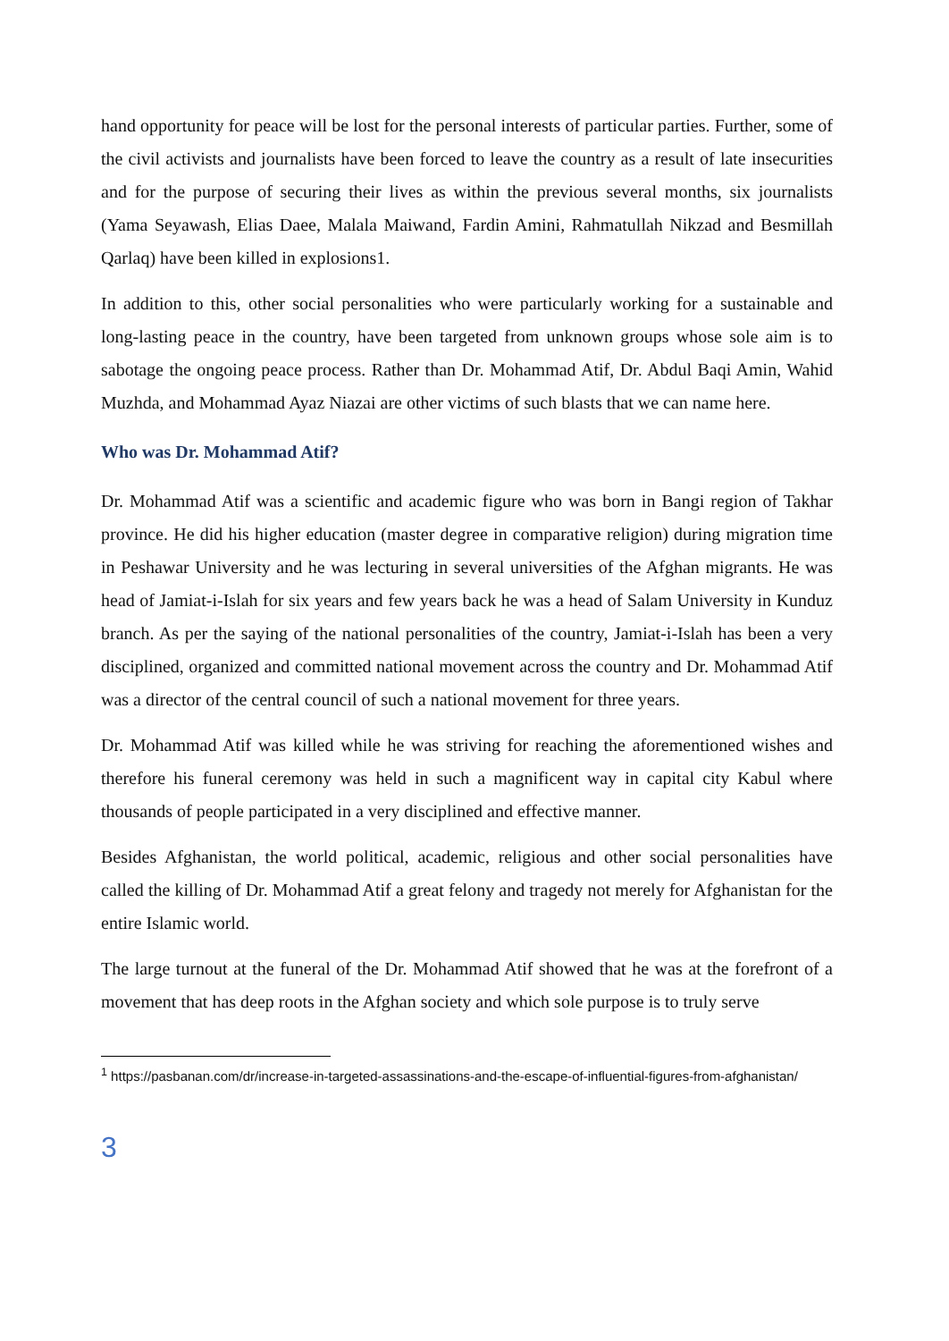hand opportunity for peace will be lost for the personal interests of particular parties. Further, some of the civil activists and journalists have been forced to leave the country as a result of late insecurities and for the purpose of securing their lives as within the previous several months, six journalists (Yama Seyawash, Elias Daee, Malala Maiwand, Fardin Amini, Rahmatullah Nikzad and Besmillah Qarlaq) have been killed in explosions1.
In addition to this, other social personalities who were particularly working for a sustainable and long-lasting peace in the country, have been targeted from unknown groups whose sole aim is to sabotage the ongoing peace process. Rather than Dr. Mohammad Atif, Dr. Abdul Baqi Amin, Wahid Muzhda, and Mohammad Ayaz Niazai are other victims of such blasts that we can name here.
Who was Dr. Mohammad Atif?
Dr. Mohammad Atif was a scientific and academic figure who was born in Bangi region of Takhar province. He did his higher education (master degree in comparative religion) during migration time in Peshawar University and he was lecturing in several universities of the Afghan migrants. He was head of Jamiat-i-Islah for six years and few years back he was a head of Salam University in Kunduz branch. As per the saying of the national personalities of the country, Jamiat-i-Islah has been a very disciplined, organized and committed national movement across the country and Dr. Mohammad Atif was a director of the central council of such a national movement for three years.
Dr. Mohammad Atif was killed while he was striving for reaching the aforementioned wishes and therefore his funeral ceremony was held in such a magnificent way in capital city Kabul where thousands of people participated in a very disciplined and effective manner.
Besides Afghanistan, the world political, academic, religious and other social personalities have called the killing of Dr. Mohammad Atif a great felony and tragedy not merely for Afghanistan for the entire Islamic world.
The large turnout at the funeral of the Dr. Mohammad Atif showed that he was at the forefront of a movement that has deep roots in the Afghan society and which sole purpose is to truly serve
<sup>1</sup> https://pasbanan.com/dr/increase-in-targeted-assassinations-and-the-escape-of-influential-figures-from-afghanistan/
3